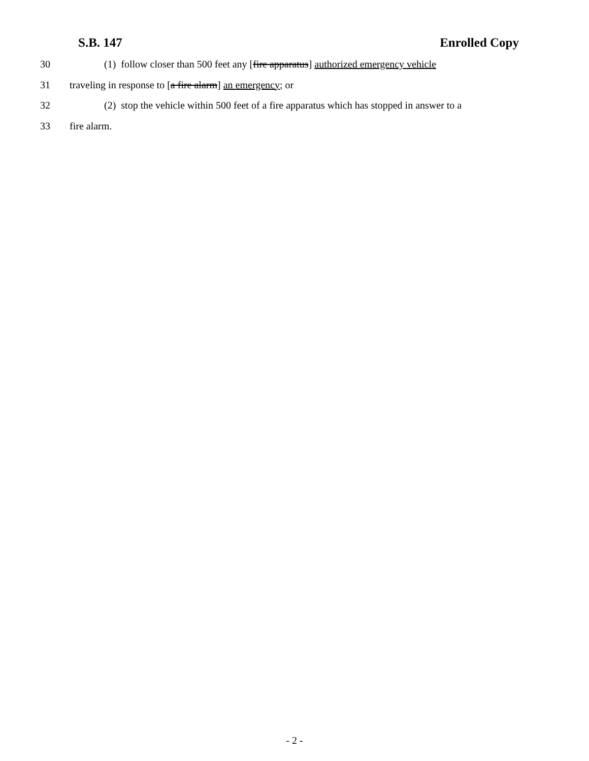S.B. 147 Enrolled Copy
30 (1) follow closer than 500 feet any [fire apparatus] authorized emergency vehicle
31 traveling in response to [a fire alarm] an emergency; or
32 (2) stop the vehicle within 500 feet of a fire apparatus which has stopped in answer to a
33 fire alarm.
- 2 -